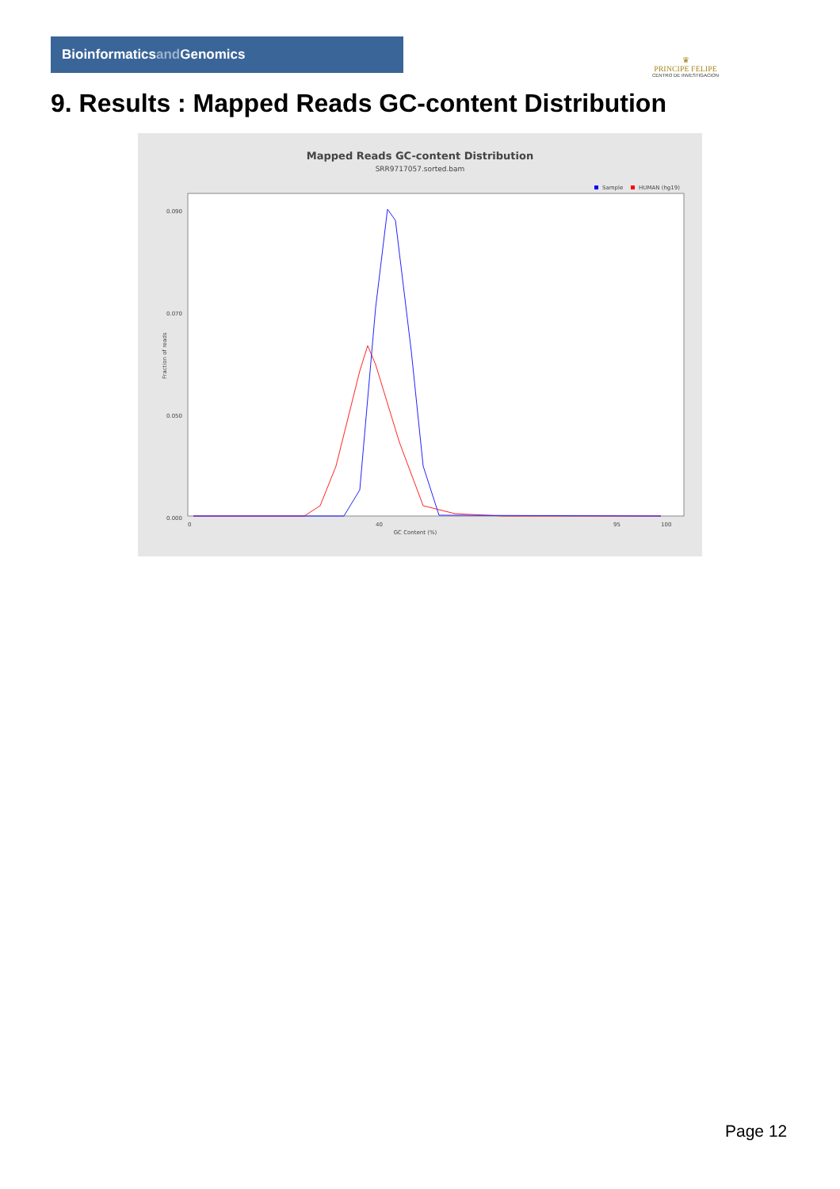Bioinformaticsand Genomics
♛
PRINCIPE FELIPE
CENTRO DE INVESTIGACION
9. Results : Mapped Reads GC-content Distribution
Mapped Reads GC-content Distribution
SRR9717057.sorted.bam
Sample
HUMAN (hg19)
0.090
0.070
0.050
0.000
Fraction of reads
0
40
95
100
GC Content (%)
Page 12